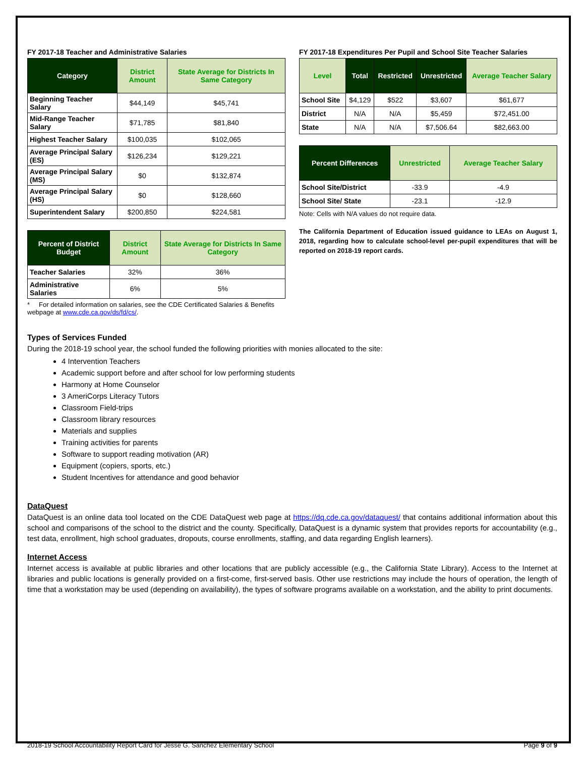FY 2017-18 Teacher and Administrative Salaries
| Category | District Amount | State Average for Districts In Same Category |
| --- | --- | --- |
| Beginning Teacher Salary | $44,149 | $45,741 |
| Mid-Range Teacher Salary | $71,785 | $81,840 |
| Highest Teacher Salary | $100,035 | $102,065 |
| Average Principal Salary (ES) | $126,234 | $129,221 |
| Average Principal Salary (MS) | $0 | $132,874 |
| Average Principal Salary (HS) | $0 | $128,660 |
| Superintendent Salary | $200,850 | $224,581 |
| Percent of District Budget | District Amount | State Average for Districts In Same Category |
| --- | --- | --- |
| Teacher Salaries | 32% | 36% |
| Administrative Salaries | 6% | 5% |
* For detailed information on salaries, see the CDE Certificated Salaries & Benefits webpage at www.cde.ca.gov/ds/fd/cs/.
FY 2017-18 Expenditures Per Pupil and School Site Teacher Salaries
| Level | Total | Restricted | Unrestricted | Average Teacher Salary |
| --- | --- | --- | --- | --- |
| School Site | $4,129 | $522 | $3,607 | $61,677 |
| District | N/A | N/A | $5,459 | $72,451.00 |
| State | N/A | N/A | $7,506.64 | $82,663.00 |
| Percent Differences | Unrestricted | Average Teacher Salary |
| --- | --- | --- |
| School Site/District | -33.9 | -4.9 |
| School Site/ State | -23.1 | -12.9 |
Note: Cells with N/A values do not require data.
The California Department of Education issued guidance to LEAs on August 1, 2018, regarding how to calculate school-level per-pupil expenditures that will be reported on 2018-19 report cards.
Types of Services Funded
During the 2018-19 school year, the school funded the following priorities with monies allocated to the site:
4 Intervention Teachers
Academic support before and after school for low performing students
Harmony at Home Counselor
3 AmeriCorps Literacy Tutors
Classroom Field-trips
Classroom library resources
Materials and supplies
Training activities for parents
Software to support reading motivation (AR)
Equipment (copiers, sports, etc.)
Student Incentives for attendance and good behavior
DataQuest
DataQuest is an online data tool located on the CDE DataQuest web page at https://dq.cde.ca.gov/dataquest/ that contains additional information about this school and comparisons of the school to the district and the county. Specifically, DataQuest is a dynamic system that provides reports for accountability (e.g., test data, enrollment, high school graduates, dropouts, course enrollments, staffing, and data regarding English learners).
Internet Access
Internet access is available at public libraries and other locations that are publicly accessible (e.g., the California State Library). Access to the Internet at libraries and public locations is generally provided on a first-come, first-served basis. Other use restrictions may include the hours of operation, the length of time that a workstation may be used (depending on availability), the types of software programs available on a workstation, and the ability to print documents.
2018-19 School Accountability Report Card for Jesse G. Sanchez Elementary School Page 9 of 9